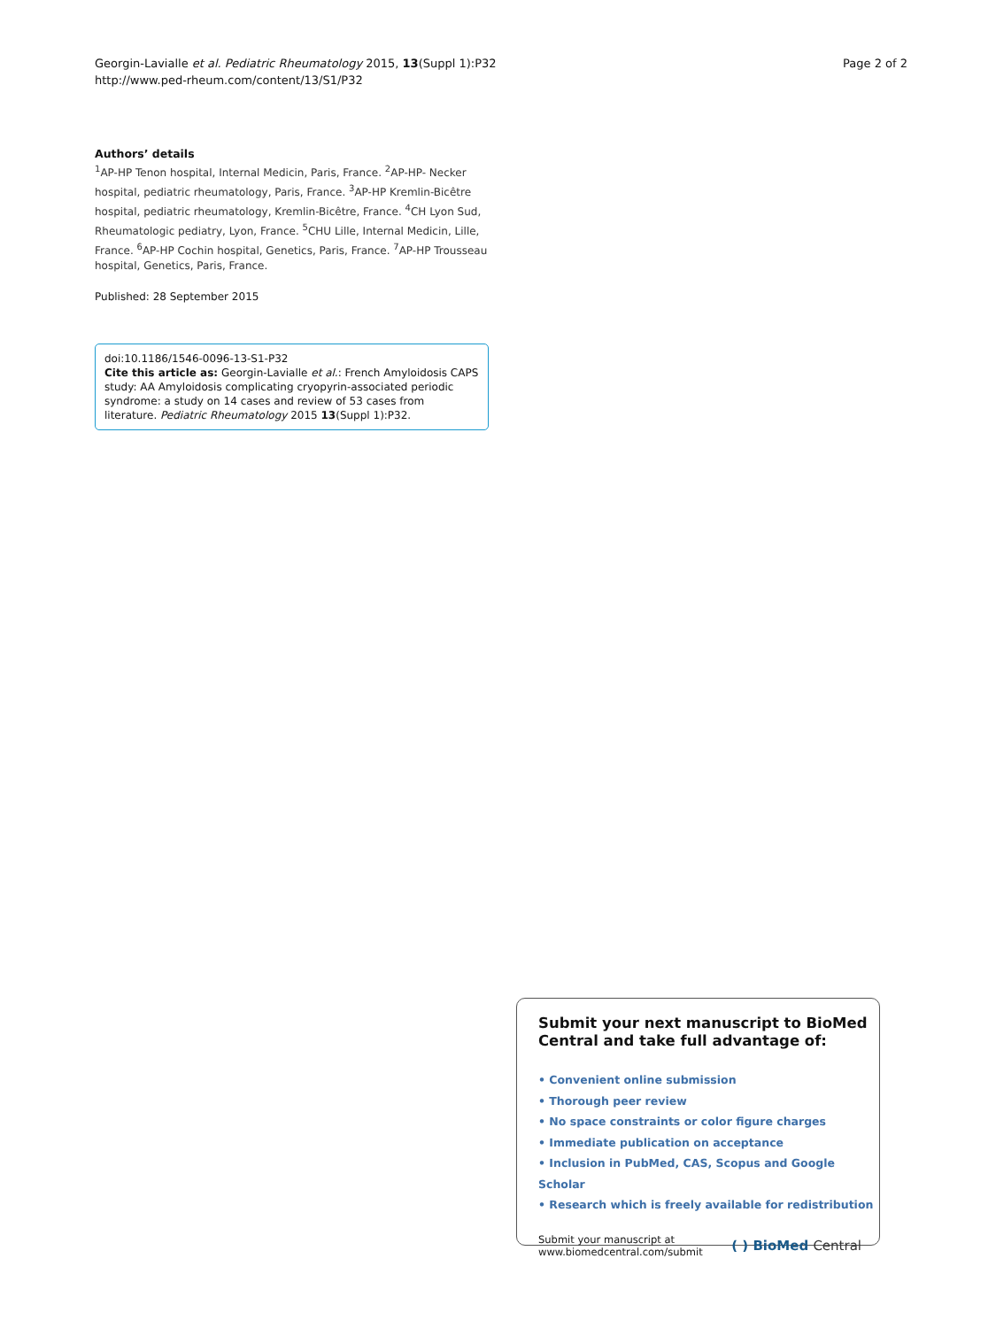Georgin-Lavialle et al. Pediatric Rheumatology 2015, 13(Suppl 1):P32
http://www.ped-rheum.com/content/13/S1/P32
Page 2 of 2
Authors’ details
<sup>1</sup> AP-HP Tenon hospital, Internal Medicin, Paris, France. <sup>2</sup>AP-HP- Necker hospital, pediatric rheumatology, Paris, France. <sup>3</sup>AP-HP Kremlin-Bicêtre hospital, pediatric rheumatology, Kremlin-Bicêtre, France. <sup>4</sup>CH Lyon Sud, Rheumatologic pediatry, Lyon, France. <sup>5</sup>CHU Lille, Internal Medicin, Lille, France. <sup>6</sup>AP-HP Cochin hospital, Genetics, Paris, France. <sup>7</sup>AP-HP Trousseau hospital, Genetics, Paris, France.
Published: 28 September 2015
doi:10.1186/1546-0096-13-S1-P32
Cite this article as: Georgin-Lavialle et al.: French Amyloidosis CAPS study: AA Amyloidosis complicating cryopyrin-associated periodic syndrome: a study on 14 cases and review of 53 cases from literature. Pediatric Rheumatology 2015 13(Suppl 1):P32.
Submit your next manuscript to BioMed Central and take full advantage of:
• Convenient online submission
• Thorough peer review
• No space constraints or color figure charges
• Immediate publication on acceptance
• Inclusion in PubMed, CAS, Scopus and Google Scholar
• Research which is freely available for redistribution
Submit your manuscript at
www.biomedcentral.com/submit
( ) BioMed Central